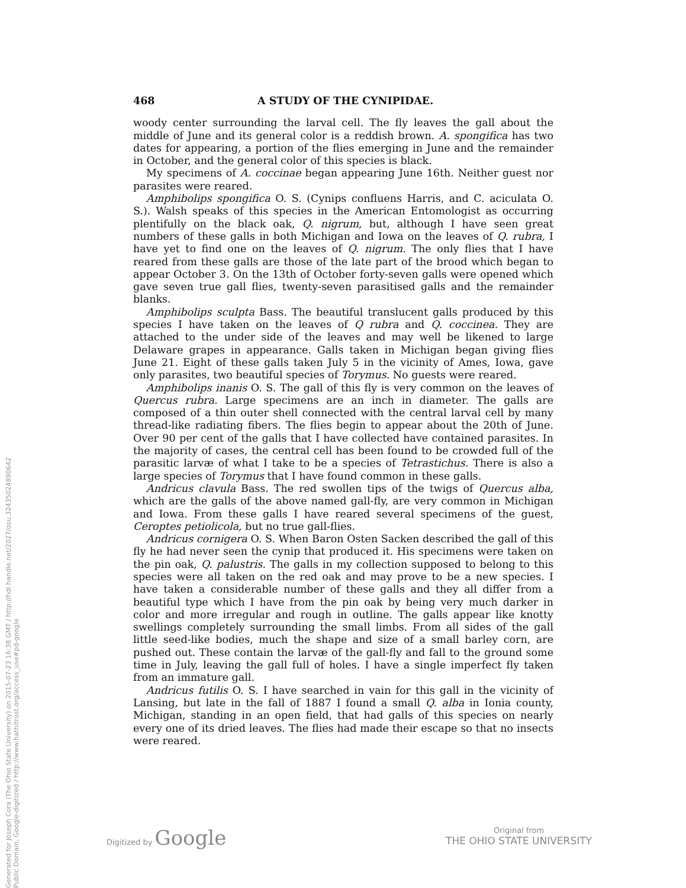Generated for Joseph Cora (The Ohio State University) on 2015-07-23 16:38 GMT / http://hdl.handle.net/2027/osu.32435024890642
Public Domain, Google-digitized / http://www.hathitrust.org/access_use#pd-google
468 A STUDY OF THE CYNIPIDAE.
woody center surrounding the larval cell. The fly leaves the gall about the middle of June and its general color is a reddish brown. A. spongifica has two dates for appearing, a portion of the flies emerging in June and the remainder in October, and the general color of this species is black.
My specimens of A. coccinae began appearing June 16th. Neither guest nor parasites were reared.
Amphibolips spongifica O. S. (Cynips confluens Harris, and C. aciculata O. S.). Walsh speaks of this species in the American Entomologist as occurring plentifully on the black oak, Q. nigrum, but, although I have seen great numbers of these galls in both Michigan and Iowa on the leaves of Q. rubra, I have yet to find one on the leaves of Q. nigrum. The only flies that I have reared from these galls are those of the late part of the brood which began to appear October 3. On the 13th of October forty-seven galls were opened which gave seven true gall flies, twenty-seven parasitised galls and the remainder blanks.
Amphibolips sculpta Bass. The beautiful translucent galls produced by this species I have taken on the leaves of Q rubra and Q. coccinea. They are attached to the under side of the leaves and may well be likened to large Delaware grapes in appearance. Galls taken in Michigan began giving flies June 21. Eight of these galls taken July 5 in the vicinity of Ames, Iowa, gave only parasites, two beautiful species of Torymus. No guests were reared.
Amphibolips inanis O. S. The gall of this fly is very common on the leaves of Quercus rubra. Large specimens are an inch in diameter. The galls are composed of a thin outer shell connected with the central larval cell by many thread-like radiating fibers. The flies begin to appear about the 20th of June. Over 90 per cent of the galls that I have collected have contained parasites. In the majority of cases, the central cell has been found to be crowded full of the parasitic larvæ of what I take to be a species of Tetrastichus. There is also a large species of Torymus that I have found common in these galls.
Andricus clavula Bass. The red swollen tips of the twigs of Quercus alba, which are the galls of the above named gall-fly, are very common in Michigan and Iowa. From these galls I have reared several specimens of the guest, Ceroptes petiolicola, but no true gall-flies.
Andricus cornigera O. S. When Baron Osten Sacken described the gall of this fly he had never seen the cynip that produced it. His specimens were taken on the pin oak, Q. palustris. The galls in my collection supposed to belong to this species were all taken on the red oak and may prove to be a new species. I have taken a considerable number of these galls and they all differ from a beautiful type which I have from the pin oak by being very much darker in color and more irregular and rough in outline. The galls appear like knotty swellings completely surrounding the small limbs. From all sides of the gall little seed-like bodies, much the shape and size of a small barley corn, are pushed out. These contain the larvæ of the gall-fly and fall to the ground some time in July, leaving the gall full of holes. I have a single imperfect fly taken from an immature gall.
Andricus futilis O. S. I have searched in vain for this gall in the vicinity of Lansing, but late in the fall of 1887 I found a small Q. alba in Ionia county, Michigan, standing in an open field, that had galls of this species on nearly every one of its dried leaves. The flies had made their escape so that no insects were reared.
Digitized by Google
Original from
THE OHIO STATE UNIVERSITY